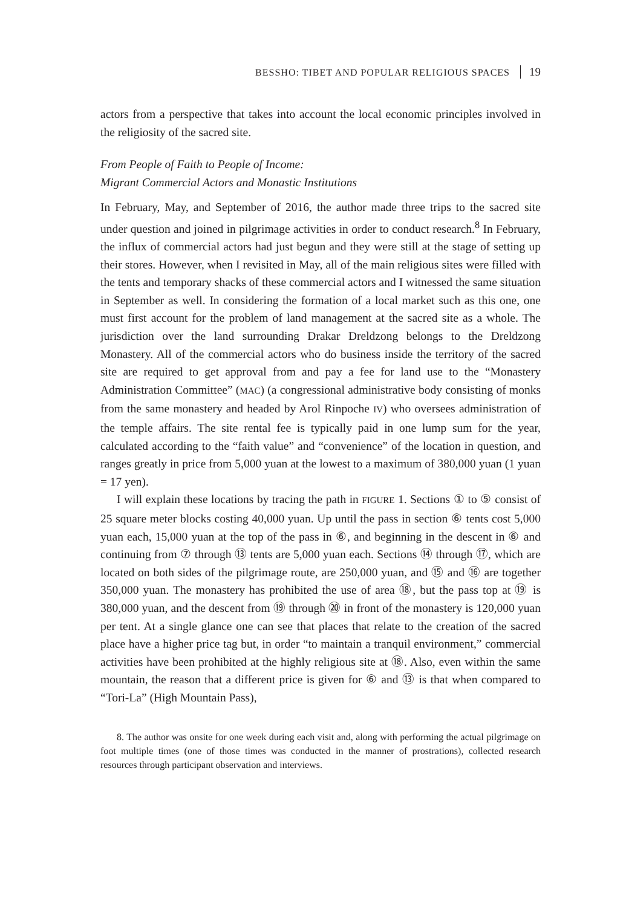BESSHO: TIBET AND POPULAR RELIGIOUS SPACES 19
actors from a perspective that takes into account the local economic principles involved in the religiosity of the sacred site.
From People of Faith to People of Income:
Migrant Commercial Actors and Monastic Institutions
In February, May, and September of 2016, the author made three trips to the sacred site under question and joined in pilgrimage activities in order to conduct research.<sup>8</sup> In February, the influx of commercial actors had just begun and they were still at the stage of setting up their stores. However, when I revisited in May, all of the main religious sites were filled with the tents and temporary shacks of these commercial actors and I witnessed the same situation in September as well. In considering the formation of a local market such as this one, one must first account for the problem of land management at the sacred site as a whole. The jurisdiction over the land surrounding Drakar Dreldzong belongs to the Dreldzong Monastery. All of the commercial actors who do business inside the territory of the sacred site are required to get approval from and pay a fee for land use to the “Monastery Administration Committee” (MAC) (a congressional administrative body consisting of monks from the same monastery and headed by Arol Rinpoche IV) who oversees administration of the temple affairs. The site rental fee is typically paid in one lump sum for the year, calculated according to the “faith value” and “convenience” of the location in question, and ranges greatly in price from 5,000 yuan at the lowest to a maximum of 380,000 yuan (1 yuan = 17 yen).
I will explain these locations by tracing the path in FIGURE 1. Sections ① to ⑤ consist of 25 square meter blocks costing 40,000 yuan. Up until the pass in section ⑥ tents cost 5,000 yuan each, 15,000 yuan at the top of the pass in ⑥, and beginning in the descent in ⑥ and continuing from ⑦ through ⑬ tents are 5,000 yuan each. Sections ⑭ through ⑰, which are located on both sides of the pilgrimage route, are 250,000 yuan, and ⑮ and ⑯ are together 350,000 yuan. The monastery has prohibited the use of area ⑱, but the pass top at ⑲ is 380,000 yuan, and the descent from ⑲ through ⑳ in front of the monastery is 120,000 yuan per tent. At a single glance one can see that places that relate to the creation of the sacred place have a higher price tag but, in order “to maintain a tranquil environment,” commercial activities have been prohibited at the highly religious site at ⑱. Also, even within the same mountain, the reason that a different price is given for ⑥ and ⑬ is that when compared to “Tori-La” (High Mountain Pass),
8. The author was onsite for one week during each visit and, along with performing the actual pilgrimage on foot multiple times (one of those times was conducted in the manner of prostrations), collected research resources through participant observation and interviews.